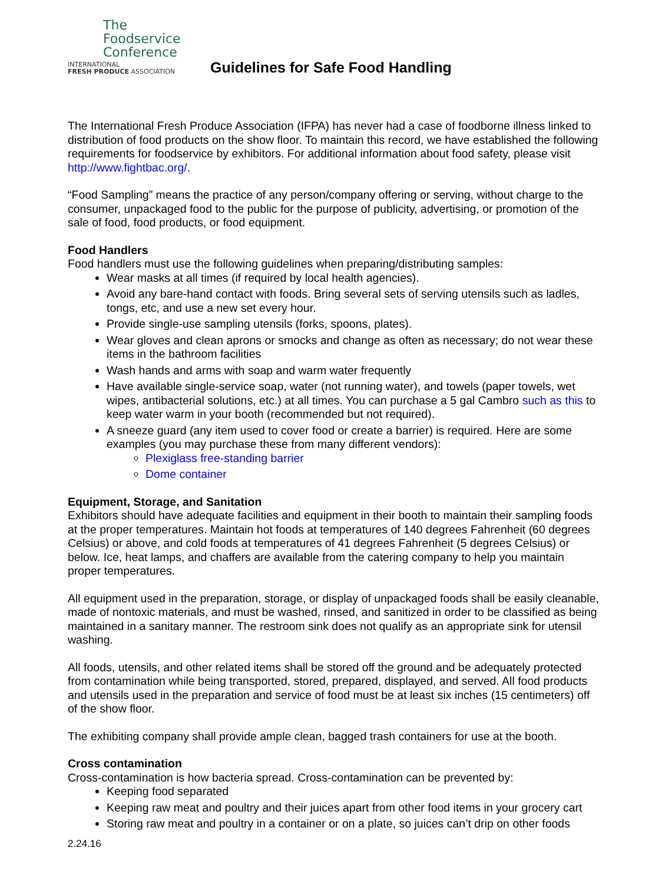The
Foodservice
Conference
INTERNATIONAL
FRESH PRODUCE ASSOCIATION
Guidelines for Safe Food Handling
The International Fresh Produce Association (IFPA) has never had a case of foodborne illness linked to distribution of food products on the show floor. To maintain this record, we have established the following requirements for foodservice by exhibitors. For additional information about food safety, please visit http://www.fightbac.org/.
“Food Sampling” means the practice of any person/company offering or serving, without charge to the consumer, unpackaged food to the public for the purpose of publicity, advertising, or promotion of the sale of food, food products, or food equipment.
Food Handlers
Food handlers must use the following guidelines when preparing/distributing samples:
Wear masks at all times (if required by local health agencies).
Avoid any bare-hand contact with foods. Bring several sets of serving utensils such as ladles, tongs, etc, and use a new set every hour.
Provide single-use sampling utensils (forks, spoons, plates).
Wear gloves and clean aprons or smocks and change as often as necessary; do not wear these items in the bathroom facilities
Wash hands and arms with soap and warm water frequently
Have available single-service soap, water (not running water), and towels (paper towels, wet wipes, antibacterial solutions, etc.) at all times. You can purchase a 5 gal Cambro such as this to keep water warm in your booth (recommended but not required).
A sneeze guard (any item used to cover food or create a barrier) is required. Here are some examples (you may purchase these from many different vendors):
Plexiglass free-standing barrier
Dome container
Equipment, Storage, and Sanitation
Exhibitors should have adequate facilities and equipment in their booth to maintain their sampling foods at the proper temperatures. Maintain hot foods at temperatures of 140 degrees Fahrenheit (60 degrees Celsius) or above, and cold foods at temperatures of 41 degrees Fahrenheit (5 degrees Celsius) or below. Ice, heat lamps, and chaffers are available from the catering company to help you maintain proper temperatures.
All equipment used in the preparation, storage, or display of unpackaged foods shall be easily cleanable, made of nontoxic materials, and must be washed, rinsed, and sanitized in order to be classified as being maintained in a sanitary manner. The restroom sink does not qualify as an appropriate sink for utensil washing.
All foods, utensils, and other related items shall be stored off the ground and be adequately protected from contamination while being transported, stored, prepared, displayed, and served. All food products and utensils used in the preparation and service of food must be at least six inches (15 centimeters) off of the show floor.
The exhibiting company shall provide ample clean, bagged trash containers for use at the booth.
Cross contamination
Cross-contamination is how bacteria spread. Cross-contamination can be prevented by:
Keeping food separated
Keeping raw meat and poultry and their juices apart from other food items in your grocery cart
Storing raw meat and poultry in a container or on a plate, so juices can’t drip on other foods
2.24.16